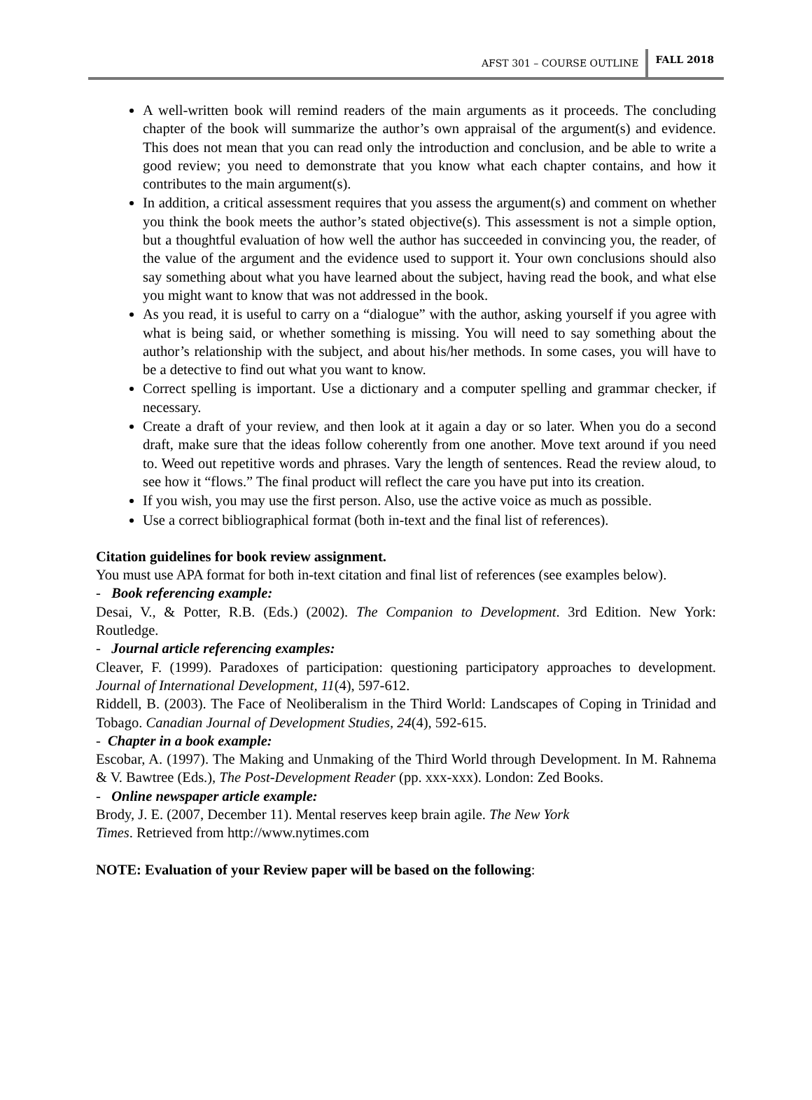AFST 301 – COURSE OUTLINE FALL 2018
A well-written book will remind readers of the main arguments as it proceeds. The concluding chapter of the book will summarize the author’s own appraisal of the argument(s) and evidence. This does not mean that you can read only the introduction and conclusion, and be able to write a good review; you need to demonstrate that you know what each chapter contains, and how it contributes to the main argument(s).
In addition, a critical assessment requires that you assess the argument(s) and comment on whether you think the book meets the author’s stated objective(s). This assessment is not a simple option, but a thoughtful evaluation of how well the author has succeeded in convincing you, the reader, of the value of the argument and the evidence used to support it. Your own conclusions should also say something about what you have learned about the subject, having read the book, and what else you might want to know that was not addressed in the book.
As you read, it is useful to carry on a “dialogue” with the author, asking yourself if you agree with what is being said, or whether something is missing. You will need to say something about the author’s relationship with the subject, and about his/her methods. In some cases, you will have to be a detective to find out what you want to know.
Correct spelling is important. Use a dictionary and a computer spelling and grammar checker, if necessary.
Create a draft of your review, and then look at it again a day or so later. When you do a second draft, make sure that the ideas follow coherently from one another. Move text around if you need to. Weed out repetitive words and phrases. Vary the length of sentences. Read the review aloud, to see how it “flows.” The final product will reflect the care you have put into its creation.
If you wish, you may use the first person. Also, use the active voice as much as possible.
Use a correct bibliographical format (both in-text and the final list of references).
Citation guidelines for book review assignment.
You must use APA format for both in-text citation and final list of references (see examples below).
- Book referencing example:
Desai, V., & Potter, R.B. (Eds.) (2002). The Companion to Development. 3rd Edition. New York: Routledge.
- Journal article referencing examples:
Cleaver, F. (1999). Paradoxes of participation: questioning participatory approaches to development. Journal of International Development, 11(4), 597-612.
Riddell, B. (2003). The Face of Neoliberalism in the Third World: Landscapes of Coping in Trinidad and Tobago. Canadian Journal of Development Studies, 24(4), 592-615.
- Chapter in a book example:
Escobar, A. (1997). The Making and Unmaking of the Third World through Development. In M. Rahnema & V. Bawtree (Eds.), The Post-Development Reader (pp. xxx-xxx). London: Zed Books.
- Online newspaper article example:
Brody, J. E. (2007, December 11). Mental reserves keep brain agile. The New York
Times. Retrieved from http://www.nytimes.com
NOTE: Evaluation of your Review paper will be based on the following: